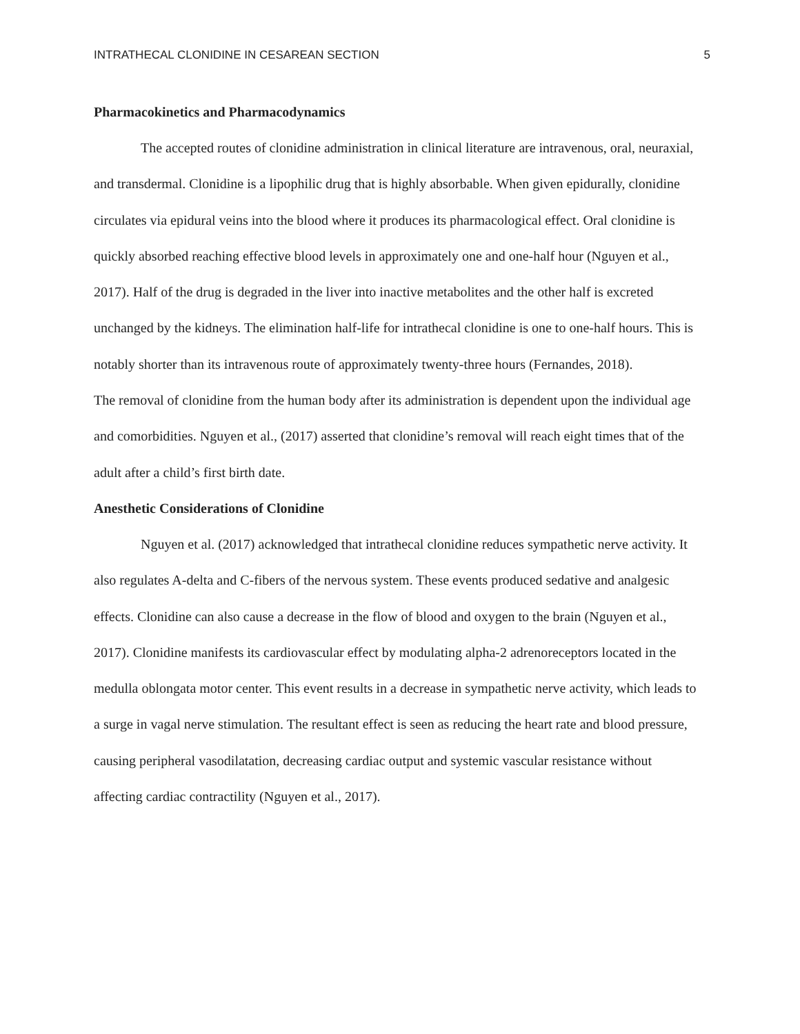INTRATHECAL CLONIDINE IN CESAREAN SECTION 5
Pharmacokinetics and Pharmacodynamics
The accepted routes of clonidine administration in clinical literature are intravenous, oral, neuraxial, and transdermal. Clonidine is a lipophilic drug that is highly absorbable. When given epidurally, clonidine circulates via epidural veins into the blood where it produces its pharmacological effect. Oral clonidine is quickly absorbed reaching effective blood levels in approximately one and one-half hour (Nguyen et al., 2017). Half of the drug is degraded in the liver into inactive metabolites and the other half is excreted unchanged by the kidneys. The elimination half-life for intrathecal clonidine is one to one-half hours. This is notably shorter than its intravenous route of approximately twenty-three hours (Fernandes, 2018).
The removal of clonidine from the human body after its administration is dependent upon the individual age and comorbidities. Nguyen et al., (2017) asserted that clonidine’s removal will reach eight times that of the adult after a child’s first birth date.
Anesthetic Considerations of Clonidine
Nguyen et al. (2017) acknowledged that intrathecal clonidine reduces sympathetic nerve activity. It also regulates A-delta and C-fibers of the nervous system. These events produced sedative and analgesic effects. Clonidine can also cause a decrease in the flow of blood and oxygen to the brain (Nguyen et al., 2017). Clonidine manifests its cardiovascular effect by modulating alpha-2 adrenoreceptors located in the medulla oblongata motor center. This event results in a decrease in sympathetic nerve activity, which leads to a surge in vagal nerve stimulation. The resultant effect is seen as reducing the heart rate and blood pressure, causing peripheral vasodilatation, decreasing cardiac output and systemic vascular resistance without affecting cardiac contractility (Nguyen et al., 2017).